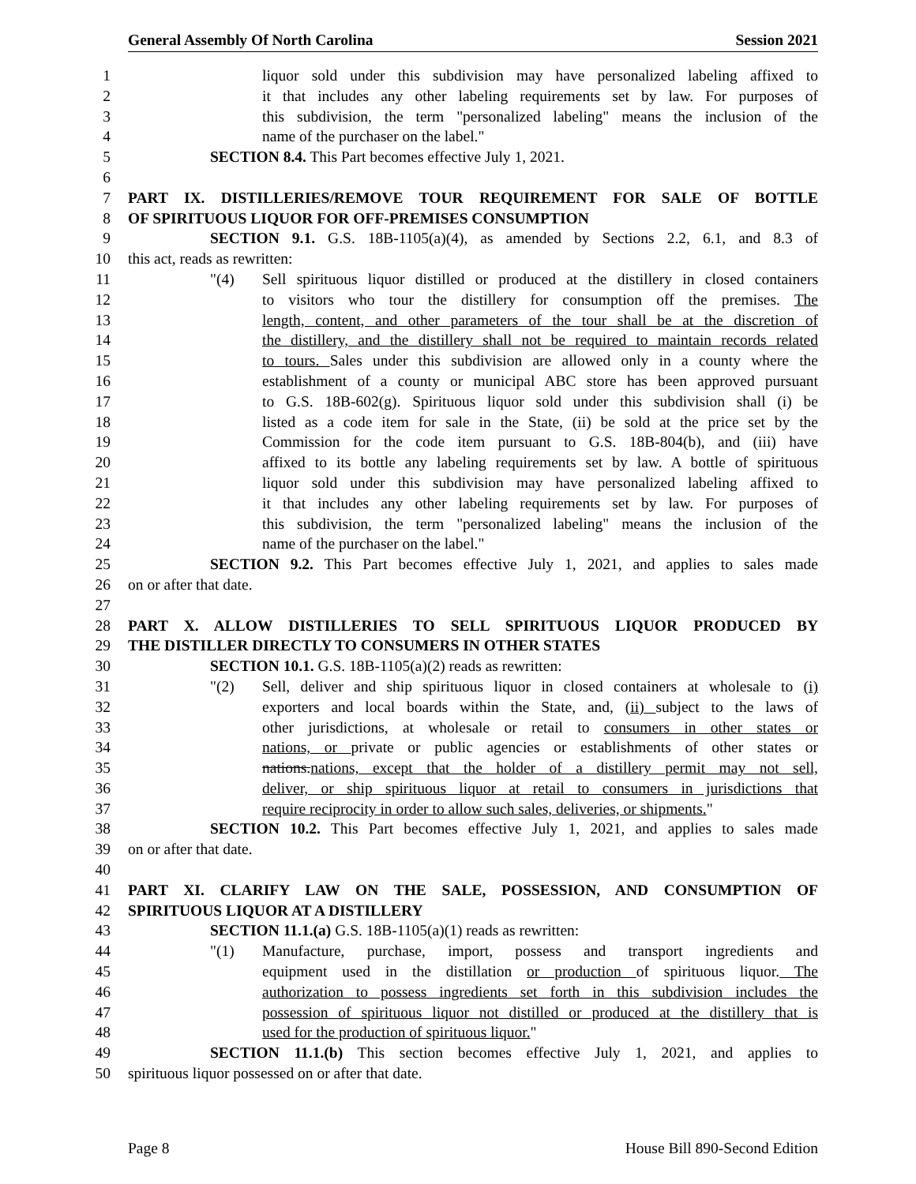General Assembly Of North Carolina Session 2021
1 liquor sold under this subdivision may have personalized labeling affixed to
2 it that includes any other labeling requirements set by law. For purposes of
3 this subdivision, the term "personalized labeling" means the inclusion of the
4 name of the purchaser on the label."
5 SECTION 8.4. This Part becomes effective July 1, 2021.
6
7 PART IX. DISTILLERIES/REMOVE TOUR REQUIREMENT FOR SALE OF BOTTLE
8 OF SPIRITUOUS LIQUOR FOR OFF-PREMISES CONSUMPTION
9 SECTION 9.1. G.S. 18B-1105(a)(4), as amended by Sections 2.2, 6.1, and 8.3 of
10 this act, reads as rewritten:
11 "(4) Sell spirituous liquor distilled or produced at the distillery in closed containers
12 to visitors who tour the distillery for consumption off the premises. The
13 length, content, and other parameters of the tour shall be at the discretion of
14 the distillery, and the distillery shall not be required to maintain records related
15 to tours. Sales under this subdivision are allowed only in a county where the
16 establishment of a county or municipal ABC store has been approved pursuant
17 to G.S. 18B-602(g). Spirituous liquor sold under this subdivision shall (i) be
18 listed as a code item for sale in the State, (ii) be sold at the price set by the
19 Commission for the code item pursuant to G.S. 18B-804(b), and (iii) have
20 affixed to its bottle any labeling requirements set by law. A bottle of spirituous
21 liquor sold under this subdivision may have personalized labeling affixed to
22 it that includes any other labeling requirements set by law. For purposes of
23 this subdivision, the term "personalized labeling" means the inclusion of the
24 name of the purchaser on the label."
25 SECTION 9.2. This Part becomes effective July 1, 2021, and applies to sales made
26 on or after that date.
27
28 PART X. ALLOW DISTILLERIES TO SELL SPIRITUOUS LIQUOR PRODUCED BY
29 THE DISTILLER DIRECTLY TO CONSUMERS IN OTHER STATES
30 SECTION 10.1. G.S. 18B-1105(a)(2) reads as rewritten:
31 "(2) Sell, deliver and ship spirituous liquor in closed containers at wholesale to (i)
32 exporters and local boards within the State, and, (ii) subject to the laws of
33 other jurisdictions, at wholesale or retail to consumers in other states or
34 nations, or private or public agencies or establishments of other states or
35 nations.nations, except that the holder of a distillery permit may not sell,
36 deliver, or ship spirituous liquor at retail to consumers in jurisdictions that
37 require reciprocity in order to allow such sales, deliveries, or shipments."
38 SECTION 10.2. This Part becomes effective July 1, 2021, and applies to sales made
39 on or after that date.
40
41 PART XI. CLARIFY LAW ON THE SALE, POSSESSION, AND CONSUMPTION OF
42 SPIRITUOUS LIQUOR AT A DISTILLERY
43 SECTION 11.1.(a) G.S. 18B-1105(a)(1) reads as rewritten:
44 "(1) Manufacture, purchase, import, possess and transport ingredients and
45 equipment used in the distillation or production of spirituous liquor. The
46 authorization to possess ingredients set forth in this subdivision includes the
47 possession of spirituous liquor not distilled or produced at the distillery that is
48 used for the production of spirituous liquor."
49 SECTION 11.1.(b) This section becomes effective July 1, 2021, and applies to
50 spirituous liquor possessed on or after that date.
Page 8 House Bill 890-Second Edition